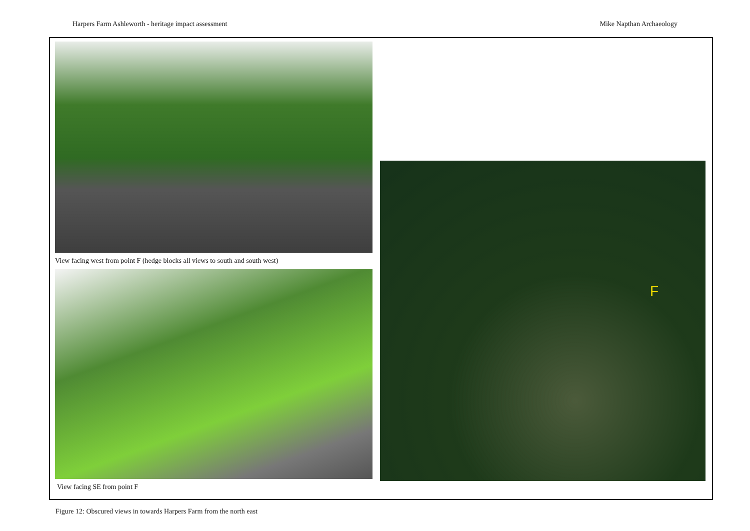Harpers Farm Ashleworth - heritage impact assessment Mike Napthan Archaeology
View facing west from point F (hedge blocks all views to south and south west)
View facing SE from point F
F
Figure 12: Obscured views in towards Harpers Farm from the north east